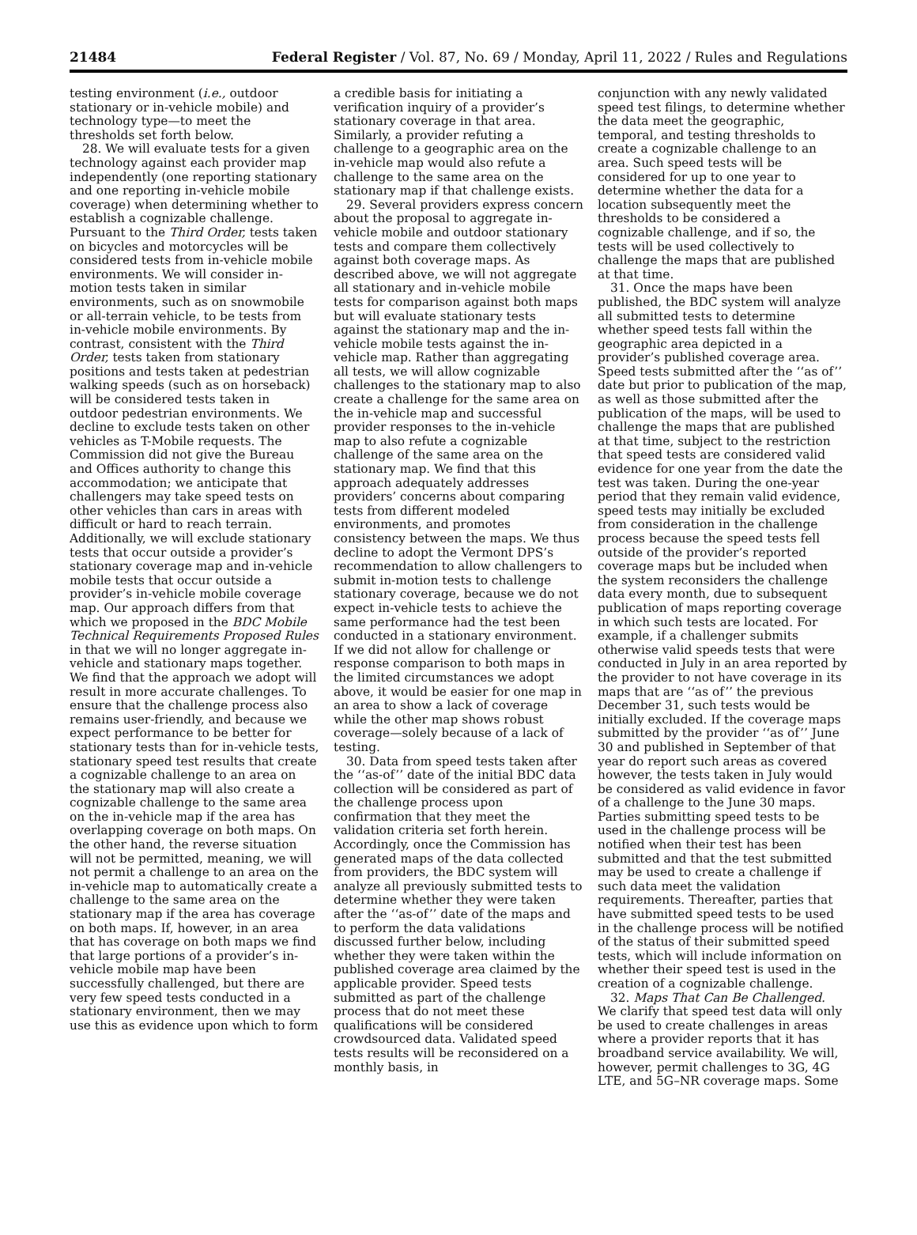21484 Federal Register / Vol. 87, No. 69 / Monday, April 11, 2022 / Rules and Regulations
testing environment (i.e., outdoor stationary or in-vehicle mobile) and technology type—to meet the thresholds set forth below.
28. We will evaluate tests for a given technology against each provider map independently (one reporting stationary and one reporting in-vehicle mobile coverage) when determining whether to establish a cognizable challenge. Pursuant to the Third Order, tests taken on bicycles and motorcycles will be considered tests from in-vehicle mobile environments. We will consider in-motion tests taken in similar environments, such as on snowmobile or all-terrain vehicle, to be tests from in-vehicle mobile environments. By contrast, consistent with the Third Order, tests taken from stationary positions and tests taken at pedestrian walking speeds (such as on horseback) will be considered tests taken in outdoor pedestrian environments. We decline to exclude tests taken on other vehicles as T-Mobile requests. The Commission did not give the Bureau and Offices authority to change this accommodation; we anticipate that challengers may take speed tests on other vehicles than cars in areas with difficult or hard to reach terrain. Additionally, we will exclude stationary tests that occur outside a provider’s stationary coverage map and in-vehicle mobile tests that occur outside a provider’s in-vehicle mobile coverage map. Our approach differs from that which we proposed in the BDC Mobile Technical Requirements Proposed Rules in that we will no longer aggregate in-vehicle and stationary maps together. We find that the approach we adopt will result in more accurate challenges. To ensure that the challenge process also remains user-friendly, and because we expect performance to be better for stationary tests than for in-vehicle tests, stationary speed test results that create a cognizable challenge to an area on the stationary map will also create a cognizable challenge to the same area on the in-vehicle map if the area has overlapping coverage on both maps. On the other hand, the reverse situation will not be permitted, meaning, we will not permit a challenge to an area on the in-vehicle map to automatically create a challenge to the same area on the stationary map if the area has coverage on both maps. If, however, in an area that has coverage on both maps we find that large portions of a provider’s in-vehicle mobile map have been successfully challenged, but there are very few speed tests conducted in a stationary environment, then we may use this as evidence upon which to form
a credible basis for initiating a verification inquiry of a provider’s stationary coverage in that area. Similarly, a provider refuting a challenge to a geographic area on the in-vehicle map would also refute a challenge to the same area on the stationary map if that challenge exists.
29. Several providers express concern about the proposal to aggregate in-vehicle mobile and outdoor stationary tests and compare them collectively against both coverage maps. As described above, we will not aggregate all stationary and in-vehicle mobile tests for comparison against both maps but will evaluate stationary tests against the stationary map and the in-vehicle mobile tests against the in-vehicle map. Rather than aggregating all tests, we will allow cognizable challenges to the stationary map to also create a challenge for the same area on the in-vehicle map and successful provider responses to the in-vehicle map to also refute a cognizable challenge of the same area on the stationary map. We find that this approach adequately addresses providers’ concerns about comparing tests from different modeled environments, and promotes consistency between the maps. We thus decline to adopt the Vermont DPS’s recommendation to allow challengers to submit in-motion tests to challenge stationary coverage, because we do not expect in-vehicle tests to achieve the same performance had the test been conducted in a stationary environment. If we did not allow for challenge or response comparison to both maps in the limited circumstances we adopt above, it would be easier for one map in an area to show a lack of coverage while the other map shows robust coverage—solely because of a lack of testing.
30. Data from speed tests taken after the ‘‘as-of’’ date of the initial BDC data collection will be considered as part of the challenge process upon confirmation that they meet the validation criteria set forth herein. Accordingly, once the Commission has generated maps of the data collected from providers, the BDC system will analyze all previously submitted tests to determine whether they were taken after the ‘‘as-of’’ date of the maps and to perform the data validations discussed further below, including whether they were taken within the published coverage area claimed by the applicable provider. Speed tests submitted as part of the challenge process that do not meet these qualifications will be considered crowdsourced data. Validated speed tests results will be reconsidered on a monthly basis, in
conjunction with any newly validated speed test filings, to determine whether the data meet the geographic, temporal, and testing thresholds to create a cognizable challenge to an area. Such speed tests will be considered for up to one year to determine whether the data for a location subsequently meet the thresholds to be considered a cognizable challenge, and if so, the tests will be used collectively to challenge the maps that are published at that time.
31. Once the maps have been published, the BDC system will analyze all submitted tests to determine whether speed tests fall within the geographic area depicted in a provider’s published coverage area. Speed tests submitted after the ‘‘as of’’ date but prior to publication of the map, as well as those submitted after the publication of the maps, will be used to challenge the maps that are published at that time, subject to the restriction that speed tests are considered valid evidence for one year from the date the test was taken. During the one-year period that they remain valid evidence, speed tests may initially be excluded from consideration in the challenge process because the speed tests fell outside of the provider’s reported coverage maps but be included when the system reconsiders the challenge data every month, due to subsequent publication of maps reporting coverage in which such tests are located. For example, if a challenger submits otherwise valid speeds tests that were conducted in July in an area reported by the provider to not have coverage in its maps that are ‘‘as of’’ the previous December 31, such tests would be initially excluded. If the coverage maps submitted by the provider ‘‘as of’’ June 30 and published in September of that year do report such areas as covered however, the tests taken in July would be considered as valid evidence in favor of a challenge to the June 30 maps. Parties submitting speed tests to be used in the challenge process will be notified when their test has been submitted and that the test submitted may be used to create a challenge if such data meet the validation requirements. Thereafter, parties that have submitted speed tests to be used in the challenge process will be notified of the status of their submitted speed tests, which will include information on whether their speed test is used in the creation of a cognizable challenge.
32. Maps That Can Be Challenged. We clarify that speed test data will only be used to create challenges in areas where a provider reports that it has broadband service availability. We will, however, permit challenges to 3G, 4G LTE, and 5G–NR coverage maps. Some